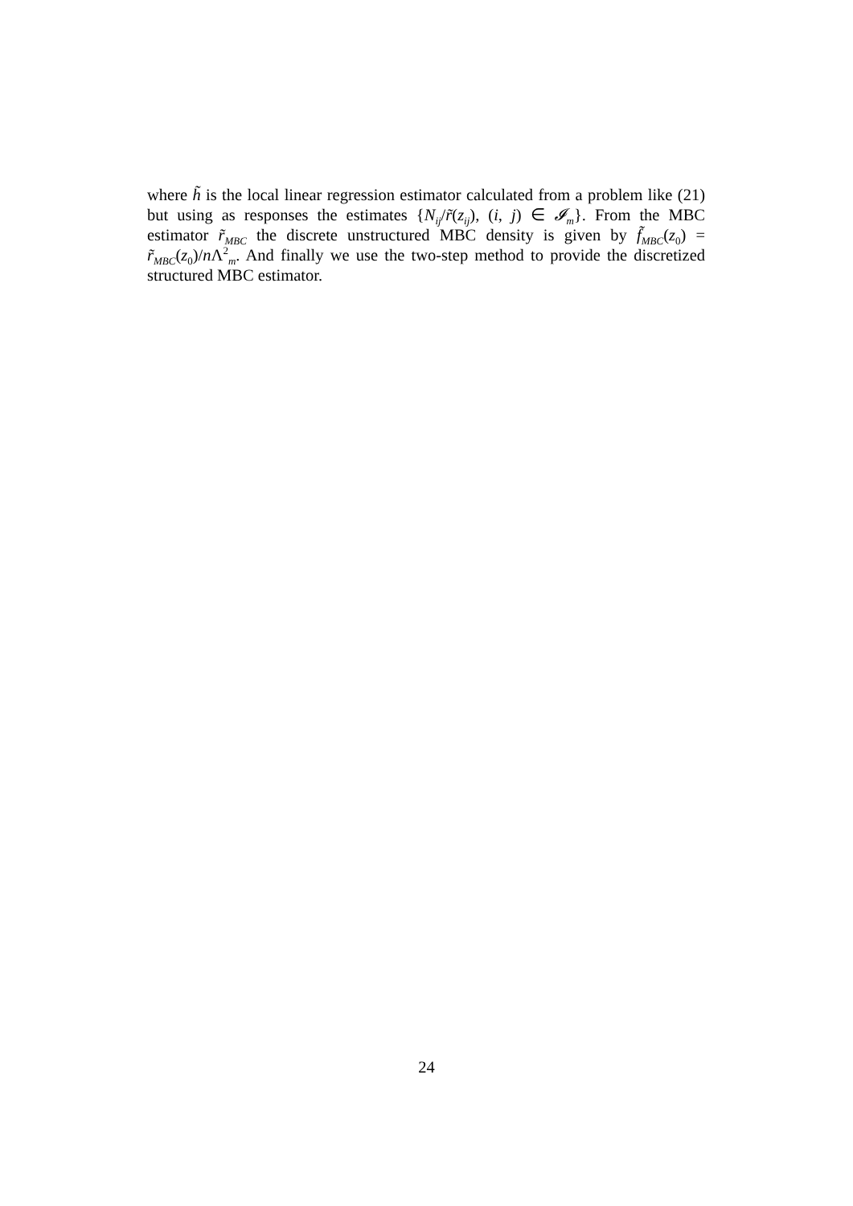where h̃ is the local linear regression estimator calculated from a problem like (21) but using as responses the estimates {N<sub>ij</sub>/r̃(z<sub>ij</sub>), (i, j) ∈ 𝓘<sub>m</sub>}. From the MBC estimator r̃<sub>MBC</sub> the discrete unstructured MBC density is given by f̃<sub>MBC</sub>(z<sub>0</sub>) = r̃<sub>MBC</sub>(z<sub>0</sub>)/n Λ<sup>2</sup><sub>m</sub>. And finally we use the two-step method to provide the discretized structured MBC estimator.
24